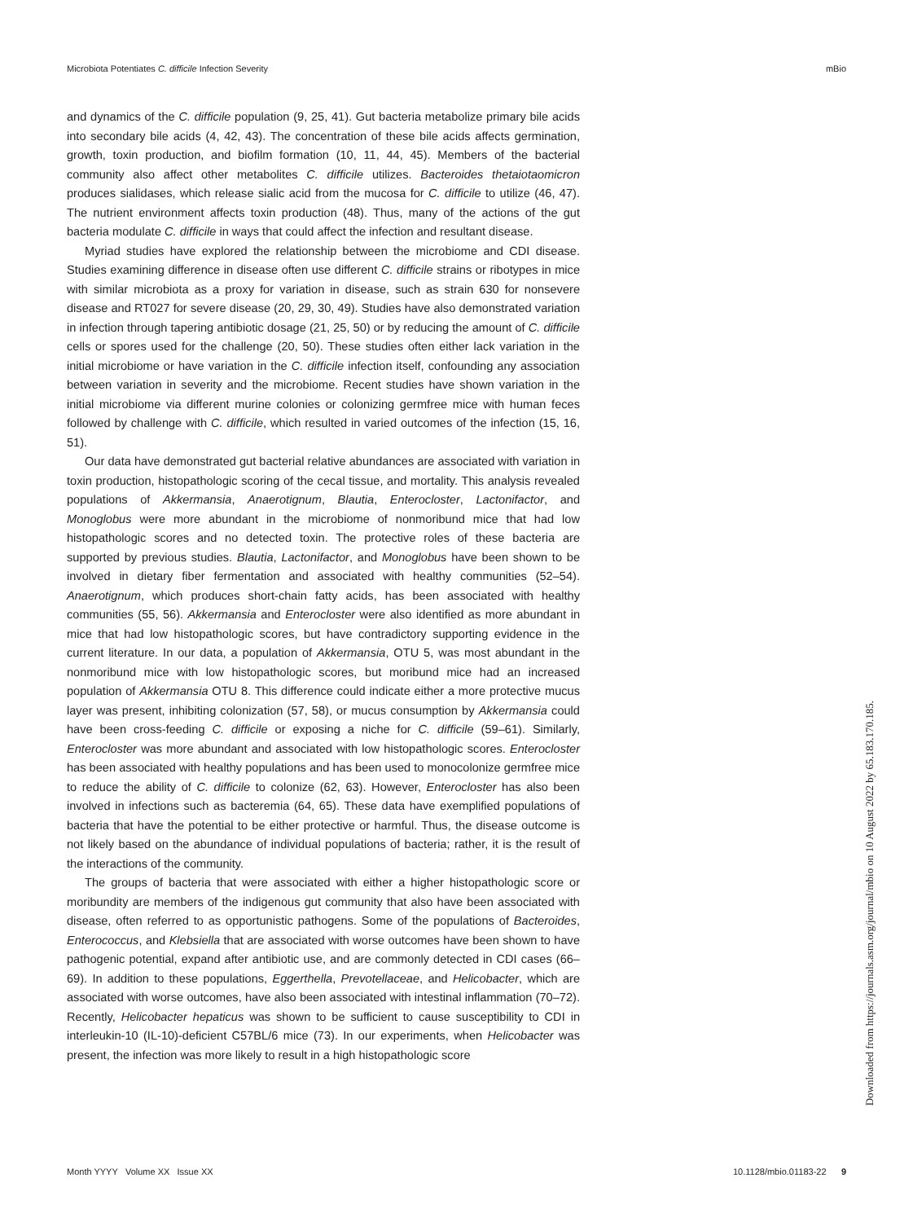Microbiota Potentiates C. difficile Infection Severity mBio
and dynamics of the C. difficile population (9, 25, 41). Gut bacteria metabolize primary bile acids into secondary bile acids (4, 42, 43). The concentration of these bile acids affects germination, growth, toxin production, and biofilm formation (10, 11, 44, 45). Members of the bacterial community also affect other metabolites C. difficile utilizes. Bacteroides thetaiotaomicron produces sialidases, which release sialic acid from the mucosa for C. difficile to utilize (46, 47). The nutrient environment affects toxin production (48). Thus, many of the actions of the gut bacteria modulate C. difficile in ways that could affect the infection and resultant disease.
Myriad studies have explored the relationship between the microbiome and CDI disease. Studies examining difference in disease often use different C. difficile strains or ribotypes in mice with similar microbiota as a proxy for variation in disease, such as strain 630 for nonsevere disease and RT027 for severe disease (20, 29, 30, 49). Studies have also demonstrated variation in infection through tapering antibiotic dosage (21, 25, 50) or by reducing the amount of C. difficile cells or spores used for the challenge (20, 50). These studies often either lack variation in the initial microbiome or have variation in the C. difficile infection itself, confounding any association between variation in severity and the microbiome. Recent studies have shown variation in the initial microbiome via different murine colonies or colonizing germfree mice with human feces followed by challenge with C. difficile, which resulted in varied outcomes of the infection (15, 16, 51).
Our data have demonstrated gut bacterial relative abundances are associated with variation in toxin production, histopathologic scoring of the cecal tissue, and mortality. This analysis revealed populations of Akkermansia, Anaerotignum, Blautia, Enterocloster, Lactonifactor, and Monoglobus were more abundant in the microbiome of nonmoribund mice that had low histopathologic scores and no detected toxin. The protective roles of these bacteria are supported by previous studies. Blautia, Lactonifactor, and Monoglobus have been shown to be involved in dietary fiber fermentation and associated with healthy communities (52–54). Anaerotignum, which produces short-chain fatty acids, has been associated with healthy communities (55, 56). Akkermansia and Enterocloster were also identified as more abundant in mice that had low histopathologic scores, but have contradictory supporting evidence in the current literature. In our data, a population of Akkermansia, OTU 5, was most abundant in the nonmoribund mice with low histopathologic scores, but moribund mice had an increased population of Akkermansia OTU 8. This difference could indicate either a more protective mucus layer was present, inhibiting colonization (57, 58), or mucus consumption by Akkermansia could have been cross-feeding C. difficile or exposing a niche for C. difficile (59–61). Similarly, Enterocloster was more abundant and associated with low histopathologic scores. Enterocloster has been associated with healthy populations and has been used to monocolonize germfree mice to reduce the ability of C. difficile to colonize (62, 63). However, Enterocloster has also been involved in infections such as bacteremia (64, 65). These data have exemplified populations of bacteria that have the potential to be either protective or harmful. Thus, the disease outcome is not likely based on the abundance of individual populations of bacteria; rather, it is the result of the interactions of the community.
The groups of bacteria that were associated with either a higher histopathologic score or moribundity are members of the indigenous gut community that also have been associated with disease, often referred to as opportunistic pathogens. Some of the populations of Bacteroides, Enterococcus, and Klebsiella that are associated with worse outcomes have been shown to have pathogenic potential, expand after antibiotic use, and are commonly detected in CDI cases (66–69). In addition to these populations, Eggerthella, Prevotellaceae, and Helicobacter, which are associated with worse outcomes, have also been associated with intestinal inflammation (70–72). Recently, Helicobacter hepaticus was shown to be sufficient to cause susceptibility to CDI in interleukin-10 (IL-10)-deficient C57BL/6 mice (73). In our experiments, when Helicobacter was present, the infection was more likely to result in a high histopathologic score
Month YYYY Volume XX Issue XX 10.1128/mbio.01183-22 9
Downloaded from https://journals.asm.org/journal/mbio on 10 August 2022 by 65.183.170.185.